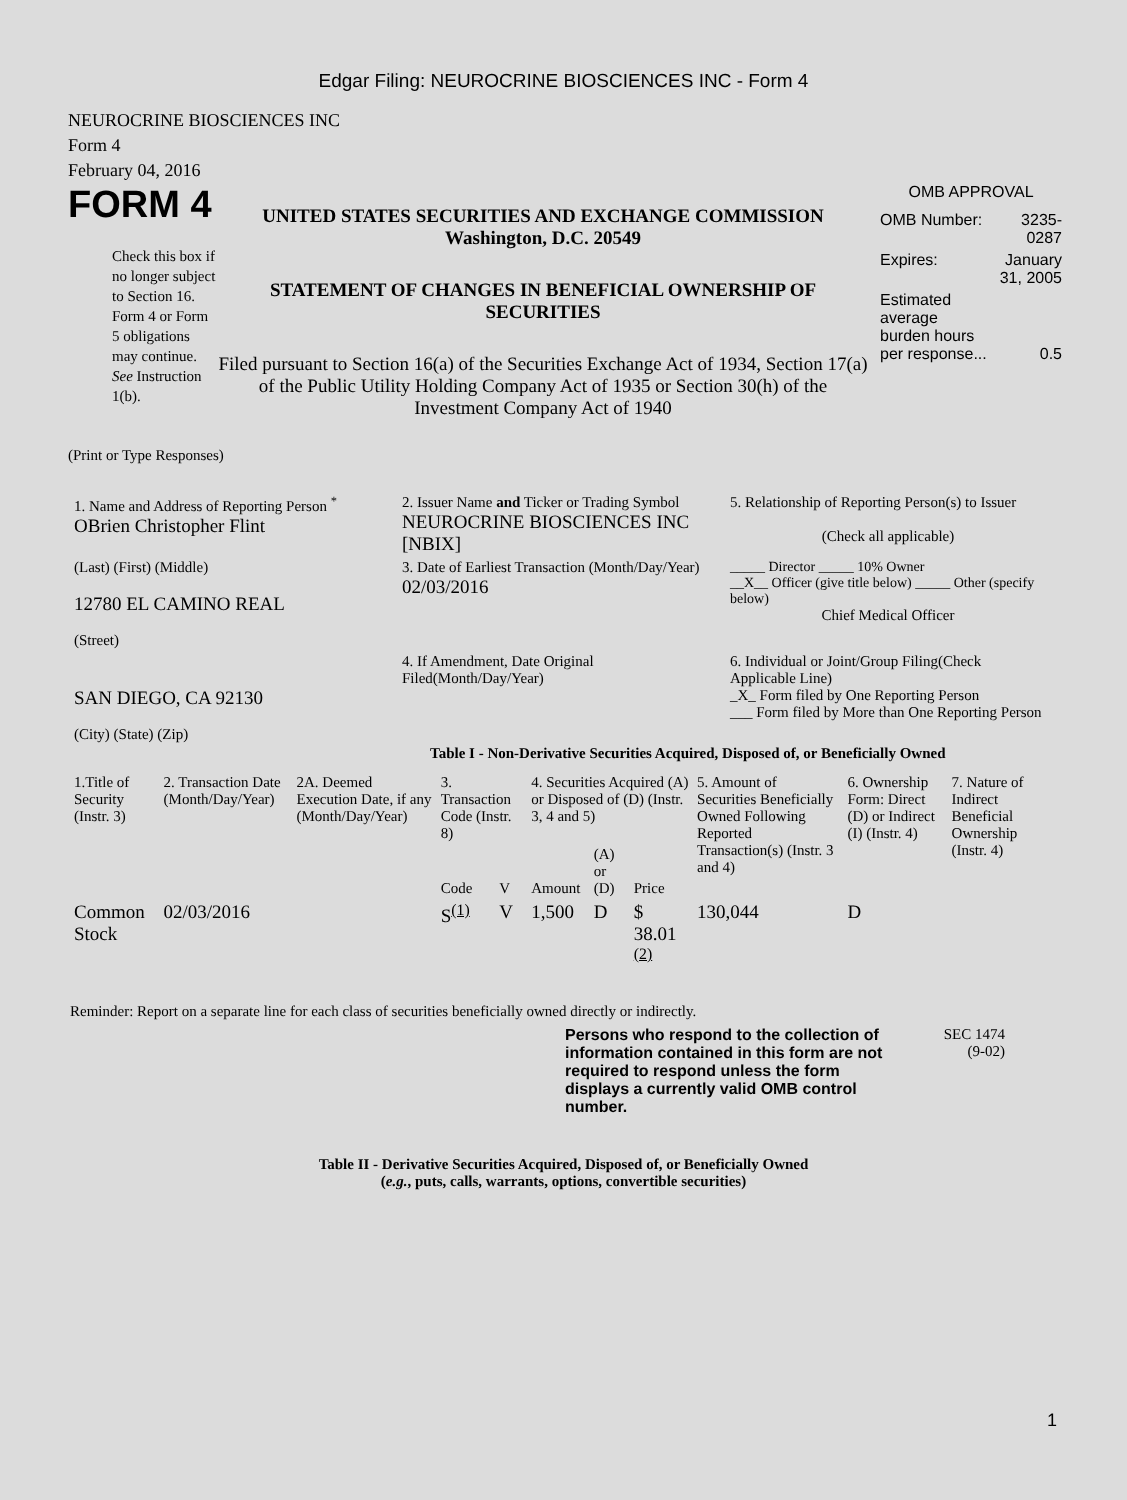Edgar Filing: NEUROCRINE BIOSCIENCES INC - Form 4
NEUROCRINE BIOSCIENCES INC
Form 4
February 04, 2016
FORM 4
Check this box if no longer subject to Section 16. Form 4 or Form 5 obligations may continue. See Instruction 1(b).
UNITED STATES SECURITIES AND EXCHANGE COMMISSION
Washington, D.C. 20549
STATEMENT OF CHANGES IN BENEFICIAL OWNERSHIP OF SECURITIES
Filed pursuant to Section 16(a) of the Securities Exchange Act of 1934, Section 17(a) of the Public Utility Holding Company Act of 1935 or Section 30(h) of the Investment Company Act of 1940
OMB APPROVAL
| OMB Number: | 3235-0287 |
| Expires: | January 31, 2005 |
| Estimated average burden hours per response... | 0.5 |
(Print or Type Responses)
| 1. Name and Address of Reporting Person <sup>*</sup> OBrien Christopher Flint | 2. Issuer Name and Ticker or Trading Symbol NEUROCRINE BIOSCIENCES INC [NBIX] | 5. Relationship of Reporting Person(s) to Issuer (Check all applicable) |
| (Last) (First) (Middle) 12780 EL CAMINO REAL (Street) | 3. Date of Earliest Transaction (Month/Day/Year) 02/03/2016 | _____ Director _____ 10% Owner __X__ Officer (give title below) _____ Other (specify below) Chief Medical Officer |
| SAN DIEGO, CA 92130 (City) (State) (Zip) | 4. If Amendment, Date Original Filed(Month/Day/Year) | 6. Individual or Joint/Group Filing(Check Applicable Line) _X_ Form filed by One Reporting Person ___ Form filed by More than One Reporting Person |
Table I - Non-Derivative Securities Acquired, Disposed of, or Beneficially Owned
| 1.Title of Security (Instr. 3) | 2. Transaction Date (Month/Day/Year) | 2A. Deemed Execution Date, if any (Month/Day/Year) | 3. Transaction Code (Instr. 8) | | 4. Securities Acquired (A) or Disposed of (D) (Instr. 3, 4 and 5) | | | 5. Amount of Securities Beneficially Owned Following Reported Transaction(s) (Instr. 3 and 4) | 6. Ownership Form: Direct (D) or Indirect (I) (Instr. 4) | 7. Nature of Indirect Beneficial Ownership (Instr. 4) |
| --- | --- | --- | --- | --- | --- | --- | --- | --- | --- | --- |
| | | | Code | V | Amount | (A) or (D) | Price | | | |
| Common Stock | 02/03/2016 | | S<sup>(1)</sup> | V | 1,500 | D | $ 38.01 <sup>(2)</sup> | 130,044 | D | |
Reminder: Report on a separate line for each class of securities beneficially owned directly or indirectly.
Persons who respond to the collection of information contained in this form are not required to respond unless the form displays a currently valid OMB control number.
SEC 1474
(9-02)
Table II - Derivative Securities Acquired, Disposed of, or Beneficially Owned
(e.g., puts, calls, warrants, options, convertible securities)
1